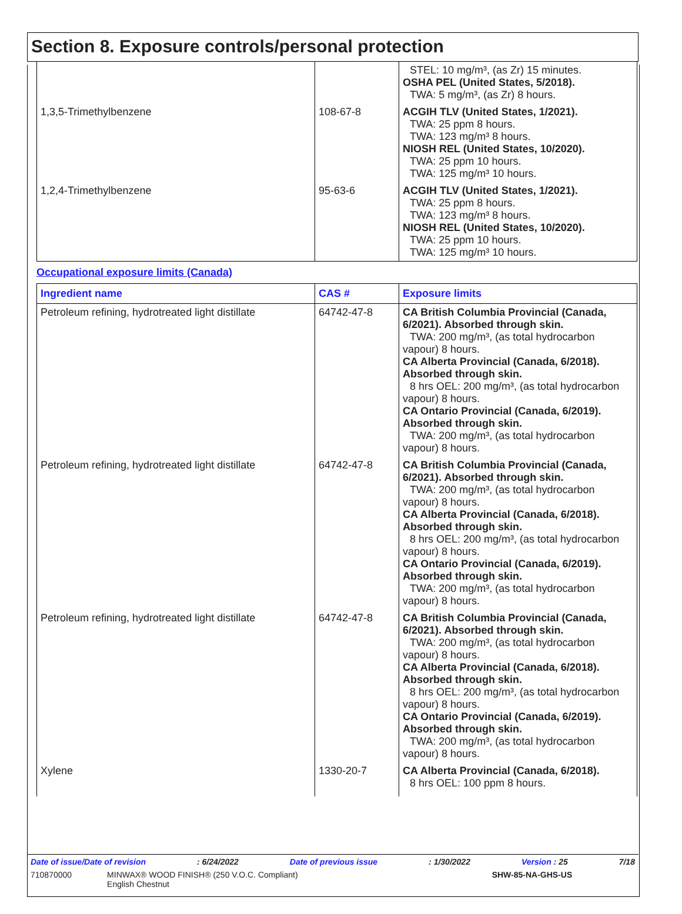Section 8. Exposure controls/personal protection
| | | STEL: 10 mg/m³, (as Zr) 15 minutes. OSHA PEL (United States, 5/2018). TWA: 5 mg/m³, (as Zr) 8 hours. |
| 1,3,5-Trimethylbenzene | 108-67-8 | ACGIH TLV (United States, 1/2021). TWA: 25 ppm 8 hours. TWA: 123 mg/m³ 8 hours. NIOSH REL (United States, 10/2020). TWA: 25 ppm 10 hours. TWA: 125 mg/m³ 10 hours. |
| 1,2,4-Trimethylbenzene | 95-63-6 | ACGIH TLV (United States, 1/2021). TWA: 25 ppm 8 hours. TWA: 123 mg/m³ 8 hours. NIOSH REL (United States, 10/2020). TWA: 25 ppm 10 hours. TWA: 125 mg/m³ 10 hours. |
Occupational exposure limits (Canada)
| Ingredient name | CAS # | Exposure limits |
| --- | --- | --- |
| Petroleum refining, hydrotreated light distillate | 64742-47-8 | CA British Columbia Provincial (Canada, 6/2021). Absorbed through skin. TWA: 200 mg/m³, (as total hydrocarbon vapour) 8 hours. CA Alberta Provincial (Canada, 6/2018). Absorbed through skin. 8 hrs OEL: 200 mg/m³, (as total hydrocarbon vapour) 8 hours. CA Ontario Provincial (Canada, 6/2019). Absorbed through skin. TWA: 200 mg/m³, (as total hydrocarbon vapour) 8 hours. |
| Petroleum refining, hydrotreated light distillate | 64742-47-8 | CA British Columbia Provincial (Canada, 6/2021). Absorbed through skin. TWA: 200 mg/m³, (as total hydrocarbon vapour) 8 hours. CA Alberta Provincial (Canada, 6/2018). Absorbed through skin. 8 hrs OEL: 200 mg/m³, (as total hydrocarbon vapour) 8 hours. CA Ontario Provincial (Canada, 6/2019). Absorbed through skin. TWA: 200 mg/m³, (as total hydrocarbon vapour) 8 hours. |
| Petroleum refining, hydrotreated light distillate | 64742-47-8 | CA British Columbia Provincial (Canada, 6/2021). Absorbed through skin. TWA: 200 mg/m³, (as total hydrocarbon vapour) 8 hours. CA Alberta Provincial (Canada, 6/2018). Absorbed through skin. 8 hrs OEL: 200 mg/m³, (as total hydrocarbon vapour) 8 hours. CA Ontario Provincial (Canada, 6/2019). Absorbed through skin. TWA: 200 mg/m³, (as total hydrocarbon vapour) 8 hours. |
| Xylene | 1330-20-7 | CA Alberta Provincial (Canada, 6/2018). 8 hrs OEL: 100 ppm 8 hours. |
Date of issue/Date of revision: 6/24/2022 Date of previous issue: 1/30/2022 Version : 25 7/18
710870000 MINWAX® WOOD FINISH® (250 V.O.C. Compliant)
English Chestnut SHW-85-NA-GHS-US